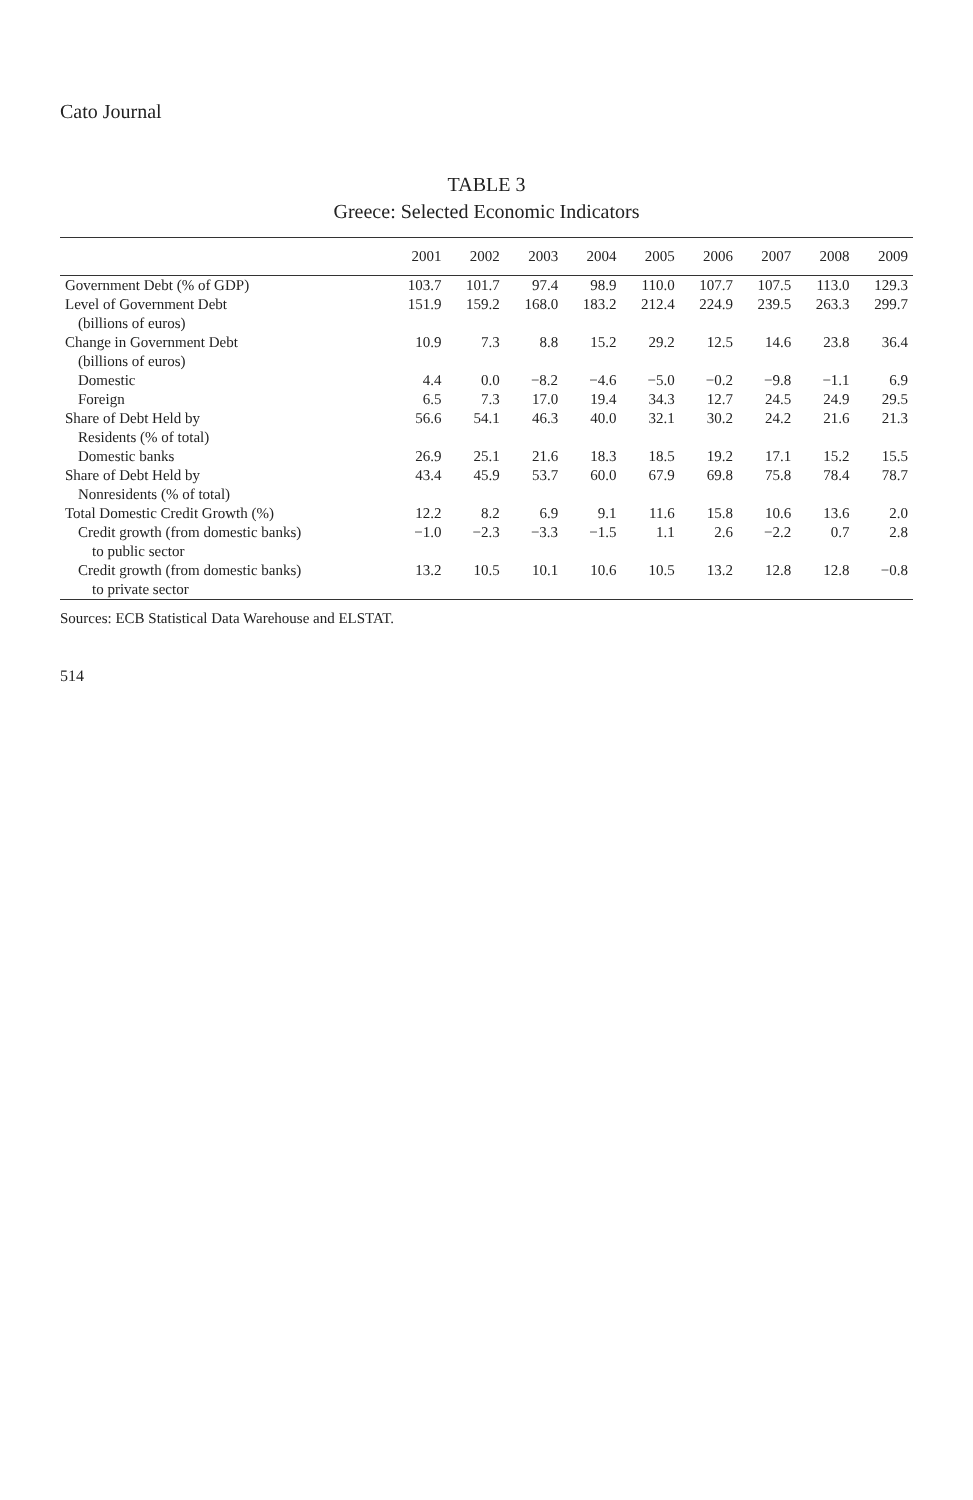Cato Journal
TABLE 3
Greece: Selected Economic Indicators
| | 2001 | 2002 | 2003 | 2004 | 2005 | 2006 | 2007 | 2008 | 2009 |
| --- | --- | --- | --- | --- | --- | --- | --- | --- | --- |
| Government Debt (% of GDP) | 103.7 | 101.7 | 97.4 | 98.9 | 110.0 | 107.7 | 107.5 | 113.0 | 129.3 |
| Level of Government Debt | 151.9 | 159.2 | 168.0 | 183.2 | 212.4 | 224.9 | 239.5 | 263.3 | 299.7 |
| (billions of euros) | | | | | | | | | |
| Change in Government Debt | 10.9 | 7.3 | 8.8 | 15.2 | 29.2 | 12.5 | 14.6 | 23.8 | 36.4 |
| (billions of euros) | | | | | | | | | |
| Domestic | 4.4 | 0.0 | −8.2 | −4.6 | −5.0 | −0.2 | −9.8 | −1.1 | 6.9 |
| Foreign | 6.5 | 7.3 | 17.0 | 19.4 | 34.3 | 12.7 | 24.5 | 24.9 | 29.5 |
| Share of Debt Held by | 56.6 | 54.1 | 46.3 | 40.0 | 32.1 | 30.2 | 24.2 | 21.6 | 21.3 |
| Residents (% of total) | | | | | | | | | |
| Domestic banks | 26.9 | 25.1 | 21.6 | 18.3 | 18.5 | 19.2 | 17.1 | 15.2 | 15.5 |
| Share of Debt Held by | 43.4 | 45.9 | 53.7 | 60.0 | 67.9 | 69.8 | 75.8 | 78.4 | 78.7 |
| Nonresidents (% of total) | | | | | | | | | |
| Total Domestic Credit Growth (%) | 12.2 | 8.2 | 6.9 | 9.1 | 11.6 | 15.8 | 10.6 | 13.6 | 2.0 |
| Credit growth (from domestic banks) | −1.0 | −2.3 | −3.3 | −1.5 | 1.1 | 2.6 | −2.2 | 0.7 | 2.8 |
| to public sector | | | | | | | | | |
| Credit growth (from domestic banks) | 13.2 | 10.5 | 10.1 | 10.6 | 10.5 | 13.2 | 12.8 | 12.8 | −0.8 |
| to private sector | | | | | | | | | |
Sources: ECB Statistical Data Warehouse and ELSTAT.
514